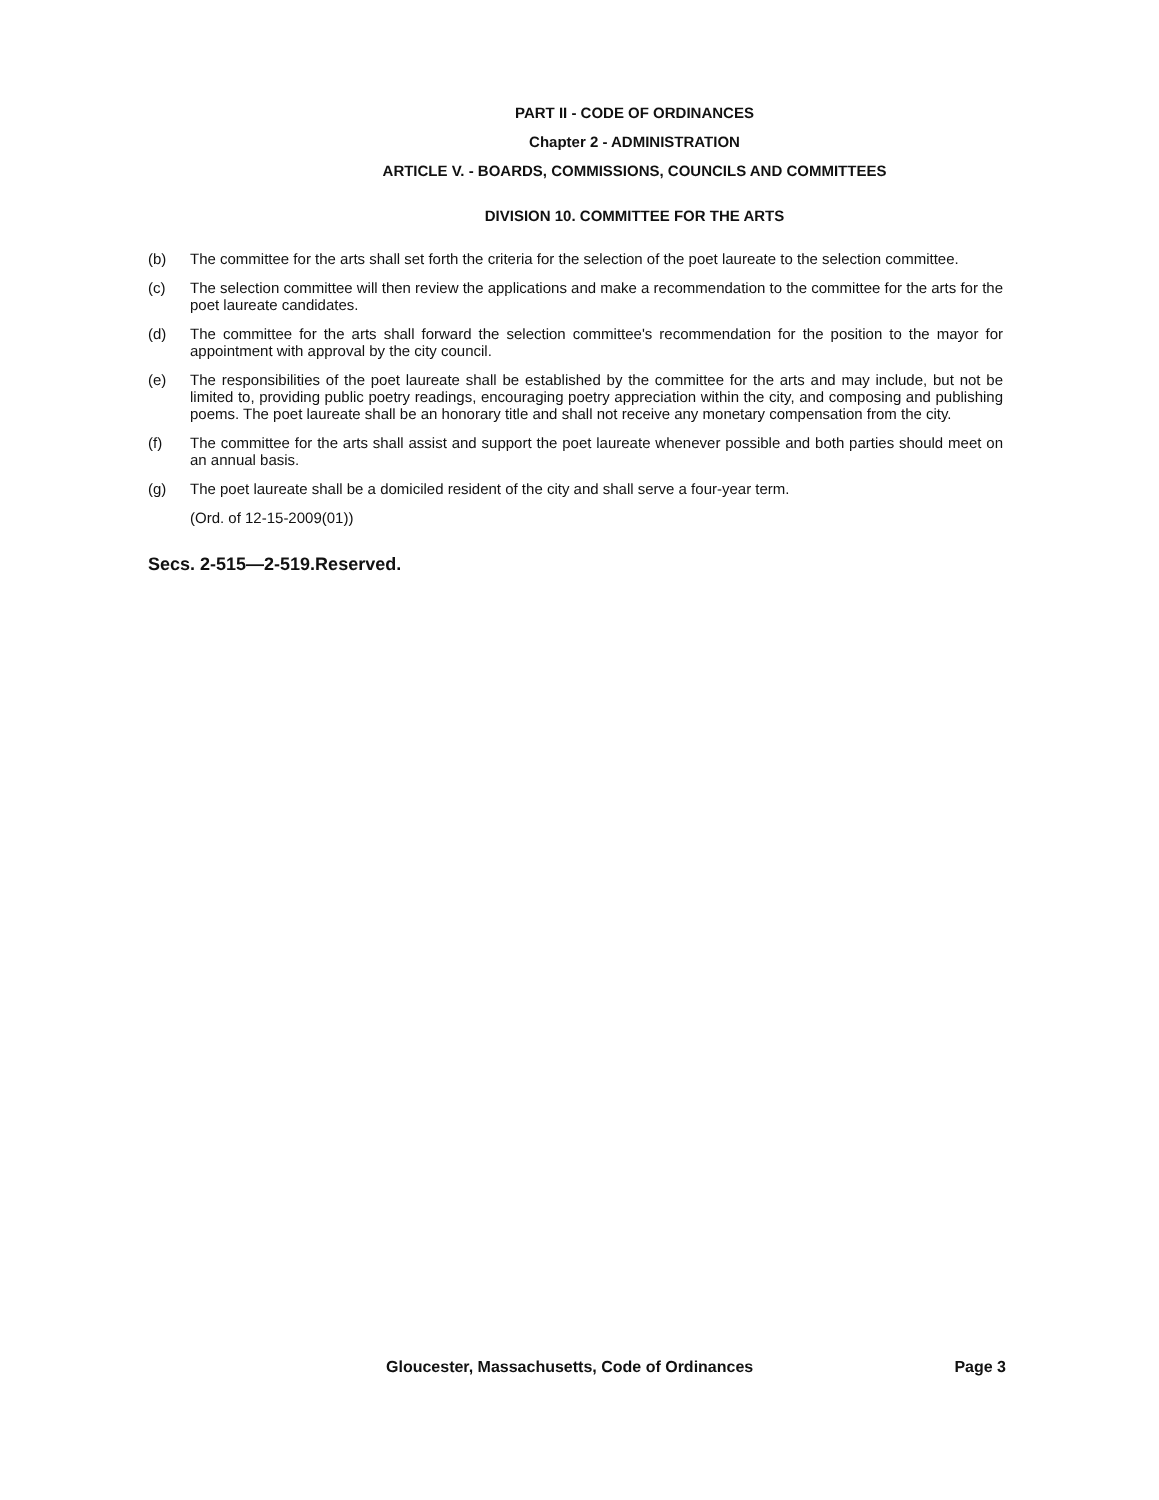PART II - CODE OF ORDINANCES
Chapter 2 - ADMINISTRATION
ARTICLE V. - BOARDS, COMMISSIONS, COUNCILS AND COMMITTEES
DIVISION 10. COMMITTEE FOR THE ARTS
(b) The committee for the arts shall set forth the criteria for the selection of the poet laureate to the selection committee.
(c) The selection committee will then review the applications and make a recommendation to the committee for the arts for the poet laureate candidates.
(d) The committee for the arts shall forward the selection committee's recommendation for the position to the mayor for appointment with approval by the city council.
(e) The responsibilities of the poet laureate shall be established by the committee for the arts and may include, but not be limited to, providing public poetry readings, encouraging poetry appreciation within the city, and composing and publishing poems. The poet laureate shall be an honorary title and shall not receive any monetary compensation from the city.
(f) The committee for the arts shall assist and support the poet laureate whenever possible and both parties should meet on an annual basis.
(g) The poet laureate shall be a domiciled resident of the city and shall serve a four-year term.
(Ord. of 12-15-2009(01))
Secs. 2-515—2-519.Reserved.
Gloucester, Massachusetts, Code of Ordinances Page 3